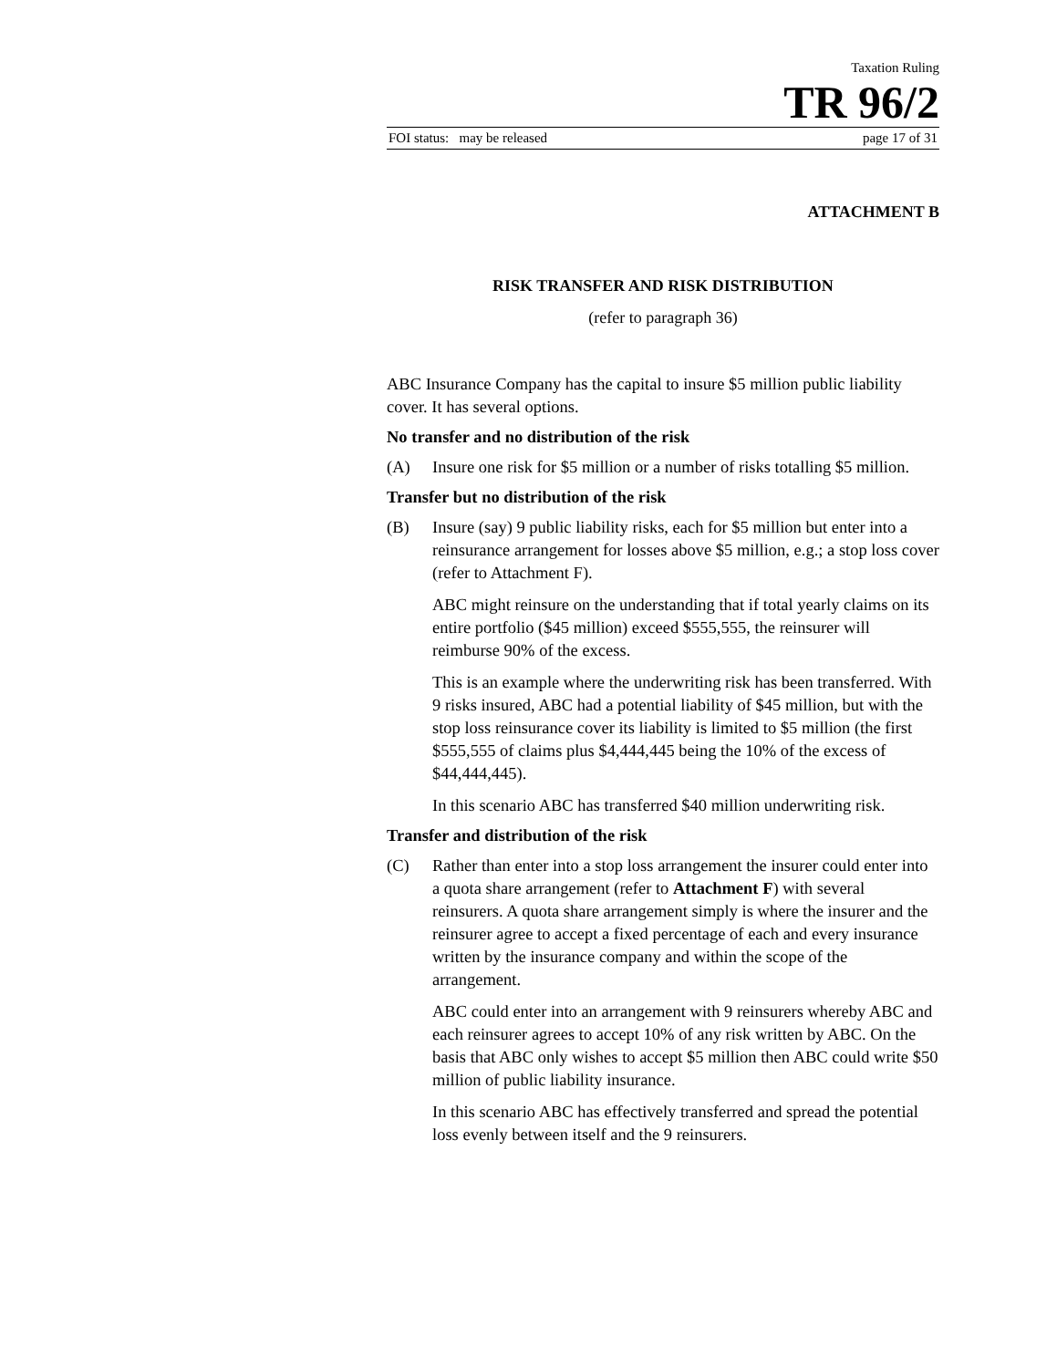Taxation Ruling
TR 96/2
FOI status: may be released page 17 of 31
ATTACHMENT B
RISK TRANSFER AND RISK DISTRIBUTION
(refer to paragraph 36)
ABC Insurance Company has the capital to insure $5 million public liability cover. It has several options.
No transfer and no distribution of the risk
(A) Insure one risk for $5 million or a number of risks totalling $5 million.
Transfer but no distribution of the risk
(B) Insure (say) 9 public liability risks, each for $5 million but enter into a reinsurance arrangement for losses above $5 million, e.g.; a stop loss cover (refer to Attachment F).
ABC might reinsure on the understanding that if total yearly claims on its entire portfolio ($45 million) exceed $555,555, the reinsurer will reimburse 90% of the excess.
This is an example where the underwriting risk has been transferred. With 9 risks insured, ABC had a potential liability of $45 million, but with the stop loss reinsurance cover its liability is limited to $5 million (the first $555,555 of claims plus $4,444,445 being the 10% of the excess of $44,444,445).
In this scenario ABC has transferred $40 million underwriting risk.
Transfer and distribution of the risk
(C) Rather than enter into a stop loss arrangement the insurer could enter into a quota share arrangement (refer to Attachment F) with several reinsurers. A quota share arrangement simply is where the insurer and the reinsurer agree to accept a fixed percentage of each and every insurance written by the insurance company and within the scope of the arrangement.
ABC could enter into an arrangement with 9 reinsurers whereby ABC and each reinsurer agrees to accept 10% of any risk written by ABC. On the basis that ABC only wishes to accept $5 million then ABC could write $50 million of public liability insurance.
In this scenario ABC has effectively transferred and spread the potential loss evenly between itself and the 9 reinsurers.